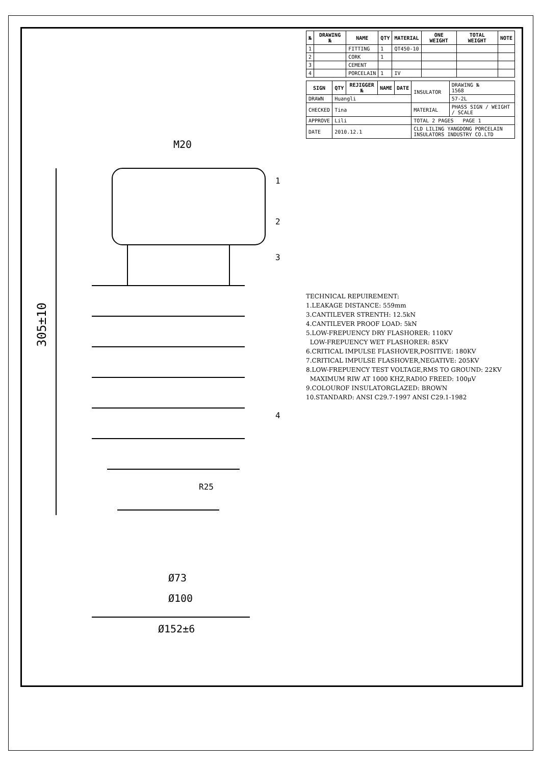305±10
Ø152±6
Ø100
Ø73
M20
R25
1
2
3
4
| № | DRAWING № | NAME | QTY | MATERIAL | ONE WEIGHT | TOTAL WEIGHT | NOTE |
| --- | --- | --- | --- | --- | --- | --- | --- |
| 1 | | FITTING | 1 | QT450-10 | | | |
| 2 | | CORK | 1 | | | | |
| 3 | | CEMENT | | | | | |
| 4 | | PORCELAIN | 1 | IV | | | |
| SIGN | QTY | REJIGGER № | NAME | DATE | INSULATOR | DRAWING № 1568 |
| DRAWN | Huangli | | | | | 57-2L |
| CHECKED | Tina | | | | MATERIAL | PHASS SIGN / WEIGHT / SCALE |
| APPROVE | Lili | | | | TOTAL 2 PAGES PAGE 1 | |
| DATE | 2010.12.1 | | | | CLD LILING YANGDONG PORCELAIN INSULATORS INDUSTRY CO.LTD | |
TECHNICAL REPUIREMENT:
1.LEAKAGE DISTANCE: 559mm
3.CANTILEVER STRENTH: 12.5kN
4.CANTILEVER PROOF LOAD: 5kN
5.LOW-FREPUENCY DRY FLASHORER: 110KV
LOW-FREPUENCY WET FLASHORER: 85KV
6.CRITICAL IMPULSE FLASHOVER,POSITIVE: 180KV
7.CRITICAL IMPULSE FLASHOVER,NEGATIVE: 205KV
8.LOW-FREPUENCY TEST VOLTAGE,RMS TO GROUND: 22KV
MAXIMUM RIW AT 1000 KHZ,RADIO FREED: 100μV
9.COLOUROF INSULATORGLAZED: BROWN
10.STANDARD: ANSI C29.7-1997 ANSI C29.1-1982